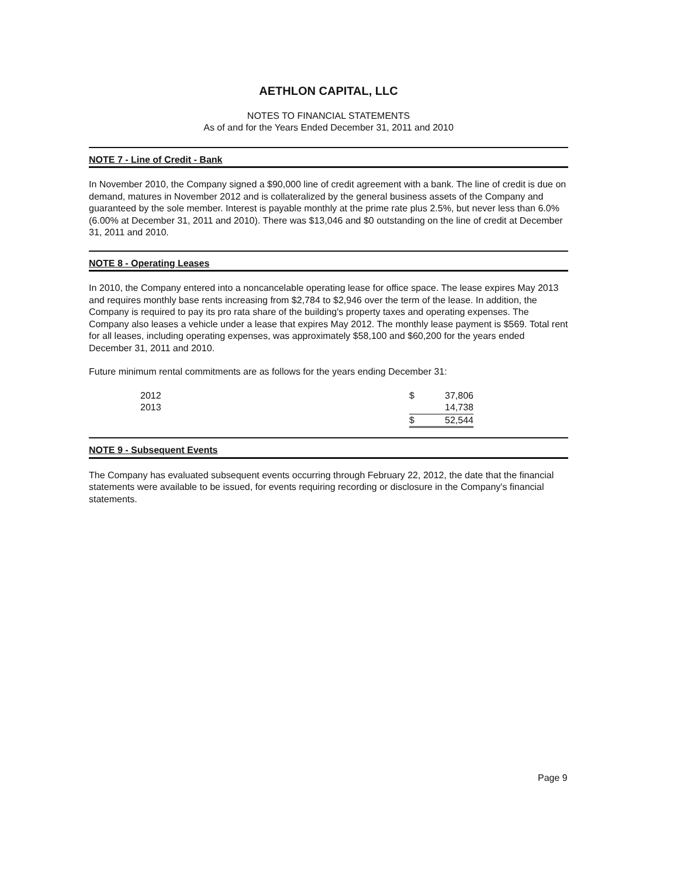AETHLON CAPITAL, LLC
NOTES TO FINANCIAL STATEMENTS
As of and for the Years Ended December 31, 2011 and 2010
NOTE 7 - Line of Credit - Bank
In November 2010, the Company signed a $90,000 line of credit agreement with a bank. The line of credit is due on demand, matures in November 2012 and is collateralized by the general business assets of the Company and guaranteed by the sole member. Interest is payable monthly at the prime rate plus 2.5%, but never less than 6.0% (6.00% at December 31, 2011 and 2010). There was $13,046 and $0 outstanding on the line of credit at December 31, 2011 and 2010.
NOTE 8 - Operating Leases
In 2010, the Company entered into a noncancelable operating lease for office space. The lease expires May 2013 and requires monthly base rents increasing from $2,784 to $2,946 over the term of the lease. In addition, the Company is required to pay its pro rata share of the building's property taxes and operating expenses. The Company also leases a vehicle under a lease that expires May 2012. The monthly lease payment is $569. Total rent for all leases, including operating expenses, was approximately $58,100 and $60,200 for the years ended December 31, 2011 and 2010.
Future minimum rental commitments are as follows for the years ending December 31:
| 2012 | $ | 37,806 |
| 2013 | | 14,738 |
| | $ | 52,544 |
NOTE 9 - Subsequent Events
The Company has evaluated subsequent events occurring through February 22, 2012, the date that the financial statements were available to be issued, for events requiring recording or disclosure in the Company's financial statements.
Page 9